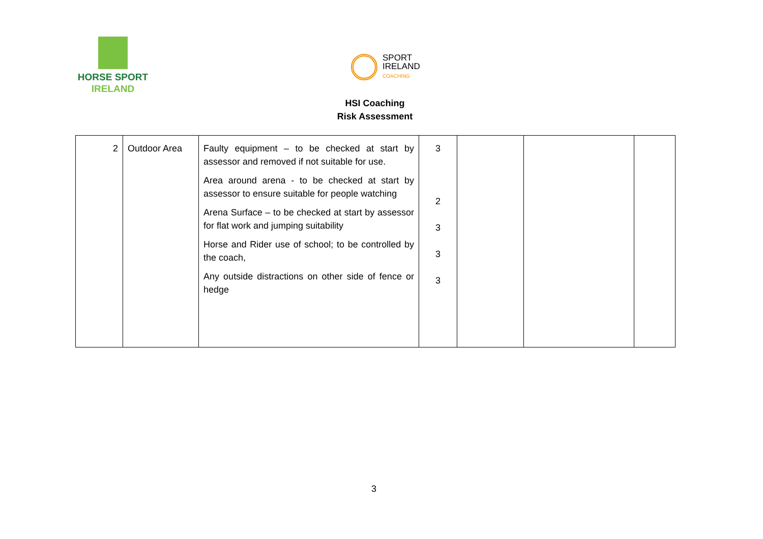HORSE SPORT
IRELAND
SPORT
IRELAND
COACHING
HSI Coaching
Risk Assessment
| 2 | Outdoor Area | Faulty equipment – to be checked at start by assessor and removed if not suitable for use. Area around arena - to be checked at start by assessor to ensure suitable for people watching Arena Surface – to be checked at start by assessor for flat work and jumping suitability Horse and Rider use of school; to be controlled by the coach, Any outside distractions on other side of fence or hedge | 3 2 3 3 3 | | | |
3